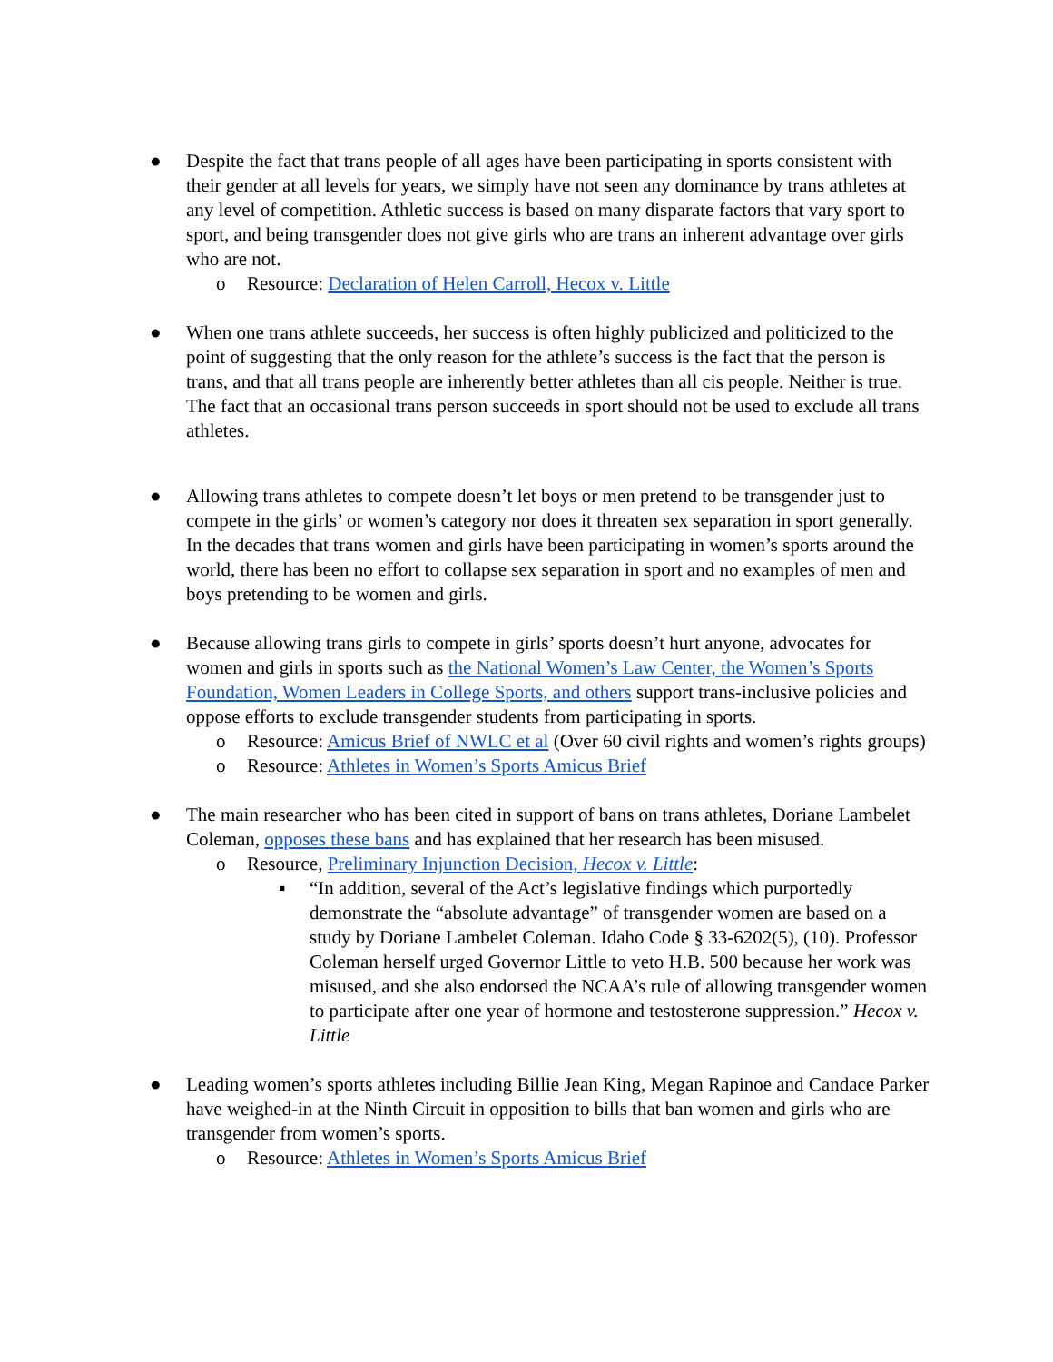● Despite the fact that trans people of all ages have been participating in sports consistent with their gender at all levels for years, we simply have not seen any dominance by trans athletes at any level of competition. Athletic success is based on many disparate factors that vary sport to sport, and being transgender does not give girls who are trans an inherent advantage over girls who are not.
o Resource: Declaration of Helen Carroll, Hecox v. Little
● When one trans athlete succeeds, her success is often highly publicized and politicized to the point of suggesting that the only reason for the athlete’s success is the fact that the person is trans, and that all trans people are inherently better athletes than all cis people. Neither is true. The fact that an occasional trans person succeeds in sport should not be used to exclude all trans athletes.
● Allowing trans athletes to compete doesn’t let boys or men pretend to be transgender just to compete in the girls’ or women’s category nor does it threaten sex separation in sport generally. In the decades that trans women and girls have been participating in women’s sports around the world, there has been no effort to collapse sex separation in sport and no examples of men and boys pretending to be women and girls.
● Because allowing trans girls to compete in girls’ sports doesn’t hurt anyone, advocates for women and girls in sports such as the National Women’s Law Center, the Women’s Sports Foundation, Women Leaders in College Sports, and others support trans-inclusive policies and oppose efforts to exclude transgender students from participating in sports.
o Resource: Amicus Brief of NWLC et al (Over 60 civil rights and women’s rights groups)
o Resource: Athletes in Women’s Sports Amicus Brief
● The main researcher who has been cited in support of bans on trans athletes, Doriane Lambelet Coleman, opposes these bans and has explained that her research has been misused.
o Resource, Preliminary Injunction Decision, Hecox v. Little:
▪ “In addition, several of the Act’s legislative findings which purportedly demonstrate the “absolute advantage” of transgender women are based on a study by Doriane Lambelet Coleman. Idaho Code § 33-6202(5), (10). Professor Coleman herself urged Governor Little to veto H.B. 500 because her work was misused, and she also endorsed the NCAA’s rule of allowing transgender women to participate after one year of hormone and testosterone suppression.” Hecox v. Little
● Leading women’s sports athletes including Billie Jean King, Megan Rapinoe and Candace Parker have weighed-in at the Ninth Circuit in opposition to bills that ban women and girls who are transgender from women’s sports.
o Resource: Athletes in Women’s Sports Amicus Brief